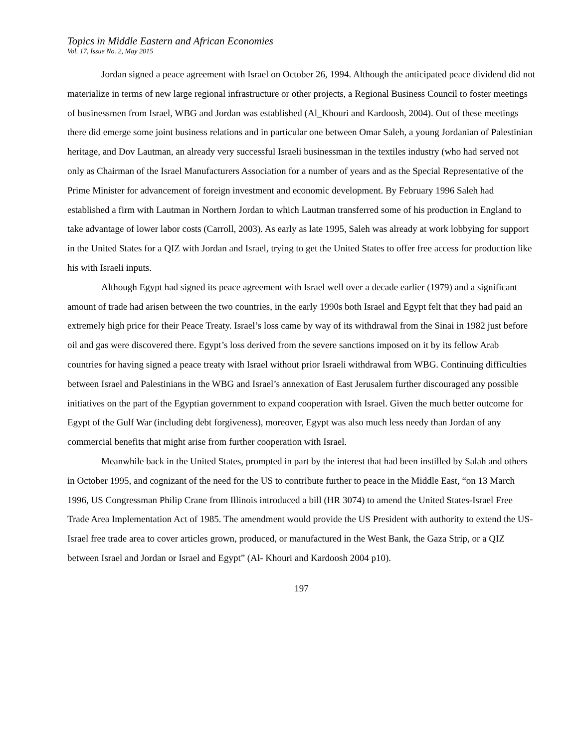Topics in Middle Eastern and African Economies
Vol. 17, Issue No. 2, May 2015
Jordan signed a peace agreement with Israel on October 26, 1994. Although the anticipated peace dividend did not materialize in terms of new large regional infrastructure or other projects, a Regional Business Council to foster meetings of businessmen from Israel, WBG and Jordan was established (Al_Khouri and Kardoosh, 2004). Out of these meetings there did emerge some joint business relations and in particular one between Omar Saleh, a young Jordanian of Palestinian heritage, and Dov Lautman, an already very successful Israeli businessman in the textiles industry (who had served not only as Chairman of the Israel Manufacturers Association for a number of years and as the Special Representative of the Prime Minister for advancement of foreign investment and economic development. By February 1996 Saleh had established a firm with Lautman in Northern Jordan to which Lautman transferred some of his production in England to take advantage of lower labor costs (Carroll, 2003). As early as late 1995, Saleh was already at work lobbying for support in the United States for a QIZ with Jordan and Israel, trying to get the United States to offer free access for production like his with Israeli inputs.
Although Egypt had signed its peace agreement with Israel well over a decade earlier (1979) and a significant amount of trade had arisen between the two countries, in the early 1990s both Israel and Egypt felt that they had paid an extremely high price for their Peace Treaty. Israel’s loss came by way of its withdrawal from the Sinai in 1982 just before oil and gas were discovered there. Egypt’s loss derived from the severe sanctions imposed on it by its fellow Arab countries for having signed a peace treaty with Israel without prior Israeli withdrawal from WBG. Continuing difficulties between Israel and Palestinians in the WBG and Israel’s annexation of East Jerusalem further discouraged any possible initiatives on the part of the Egyptian government to expand cooperation with Israel. Given the much better outcome for Egypt of the Gulf War (including debt forgiveness), moreover, Egypt was also much less needy than Jordan of any commercial benefits that might arise from further cooperation with Israel.
Meanwhile back in the United States, prompted in part by the interest that had been instilled by Salah and others in October 1995, and cognizant of the need for the US to contribute further to peace in the Middle East, “on 13 March 1996, US Congressman Philip Crane from Illinois introduced a bill (HR 3074) to amend the United States-Israel Free Trade Area Implementation Act of 1985. The amendment would provide the US President with authority to extend the US-Israel free trade area to cover articles grown, produced, or manufactured in the West Bank, the Gaza Strip, or a QIZ between Israel and Jordan or Israel and Egypt” (Al- Khouri and Kardoosh 2004 p10).
197